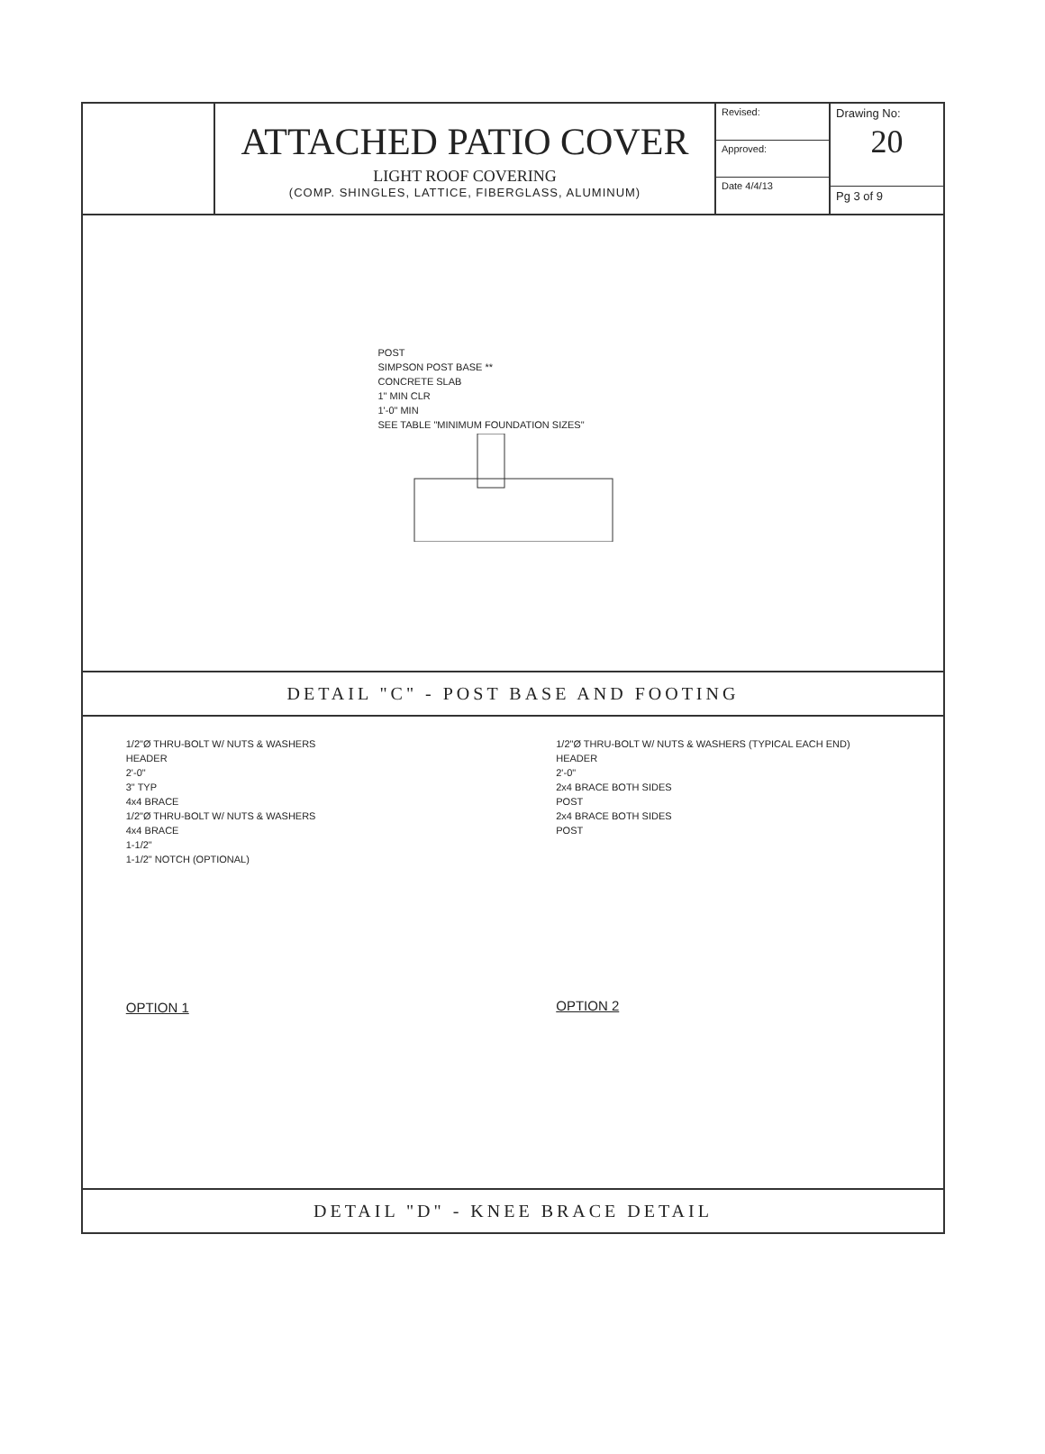ATTACHED PATIO COVER
LIGHT ROOF COVERING
(COMP. SHINGLES, LATTICE, FIBERGLASS, ALUMINUM)
Revised:
Approved:
Date 4/4/13
Drawing No:
20
Pg 3 of 9
POST
SIMPSON POST BASE **
CONCRETE SLAB
1" MIN CLR
1'-0" MIN
SEE TABLE "MINIMUM FOUNDATION SIZES"
DETAIL "C" - POST BASE AND FOOTING
1/2"Ø THRU-BOLT W/ NUTS & WASHERS
HEADER
2'-0"
3" TYP
4x4 BRACE
1/2"Ø THRU-BOLT W/ NUTS & WASHERS
4x4 BRACE
1-1/2"
1-1/2" NOTCH (OPTIONAL)
OPTION 1
1/2"Ø THRU-BOLT W/ NUTS & WASHERS (TYPICAL EACH END)
HEADER
2'-0"
2x4 BRACE BOTH SIDES
POST
2x4 BRACE BOTH SIDES
POST
OPTION 2
DETAIL "D" - KNEE BRACE DETAIL